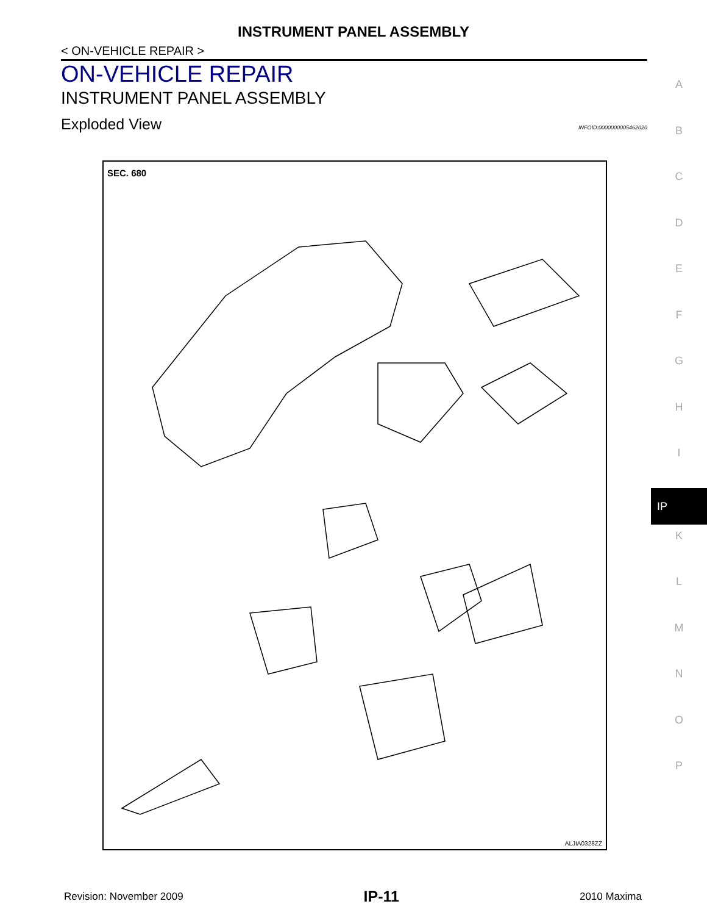INSTRUMENT PANEL ASSEMBLY
< ON-VEHICLE REPAIR >
ON-VEHICLE REPAIR
INSTRUMENT PANEL ASSEMBLY
Exploded View INFOID:0000000005462020
SEC. 680
ALJIA0328ZZ
A
B
C
D
E
F
G
H
I
IP
K
L
M
N
O
P
Revision: November 2009 IP-11 2010 Maxima